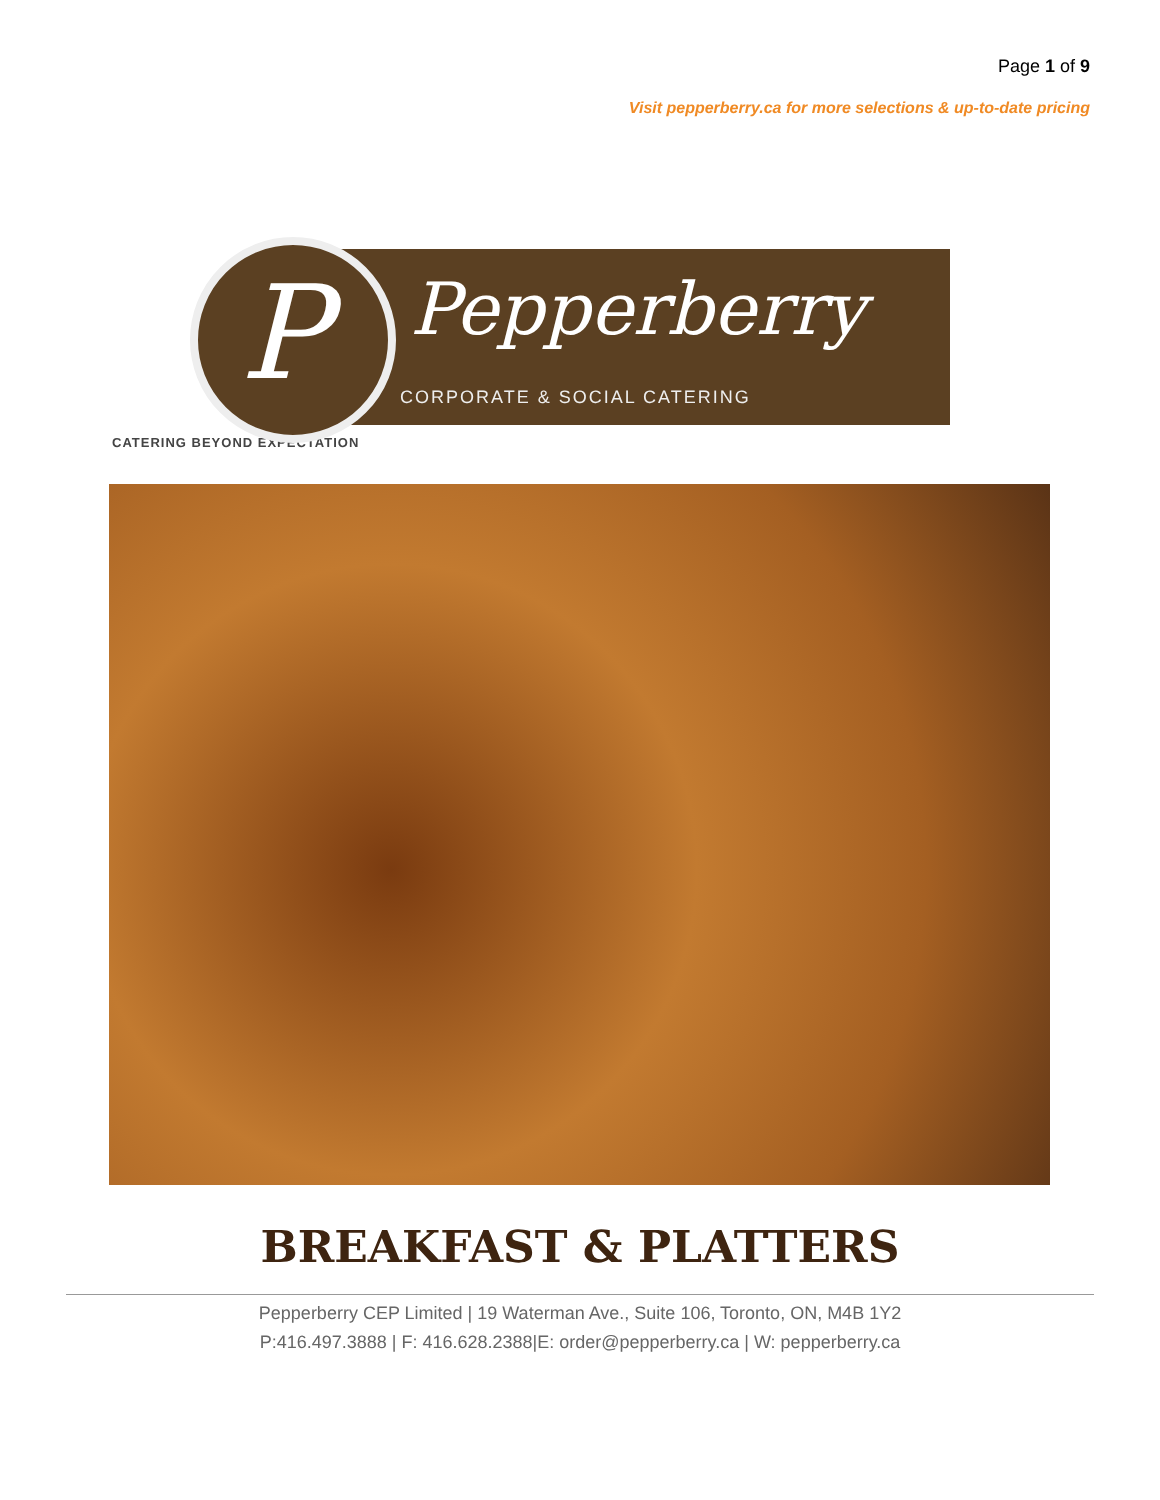Page 1 of 9
Visit pepperberry.ca for more selections & up-to-date pricing
P Pepperberry
CORPORATE & SOCIAL CATERING
CATERING BEYOND EXPECTATION
BREAKFAST & PLATTERS
Pepperberry CEP Limited | 19 Waterman Ave., Suite 106, Toronto, ON, M4B 1Y2
P:416.497.3888 | F: 416.628.2388|E: order@pepperberry.ca | W: pepperberry.ca